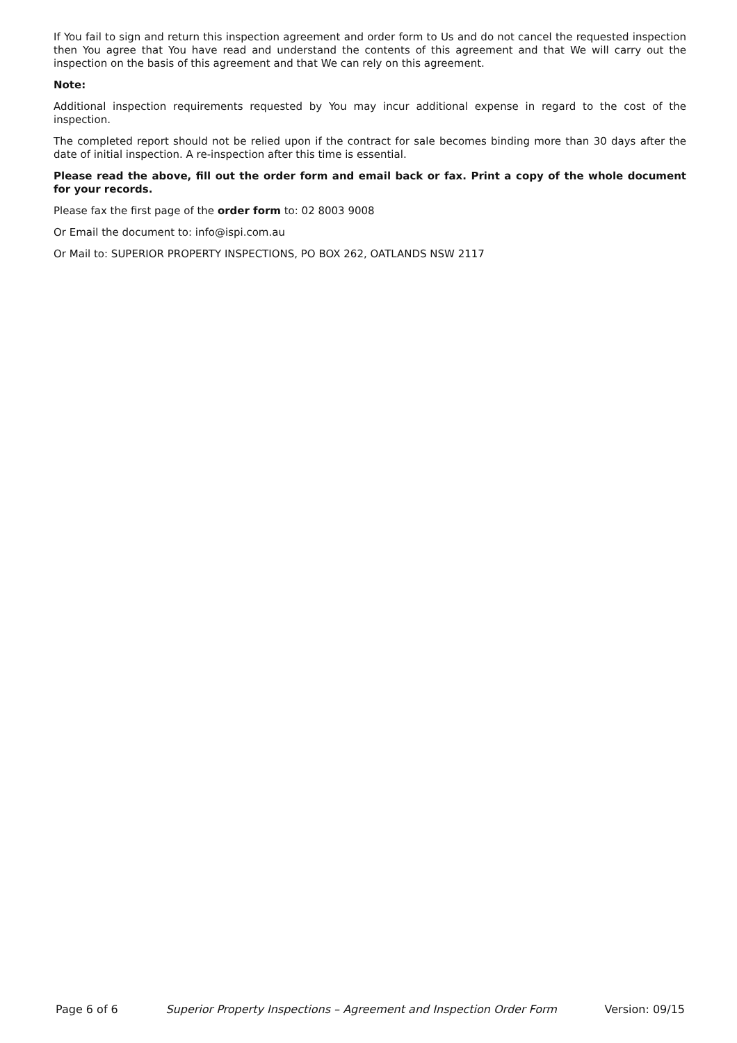If You fail to sign and return this inspection agreement and order form to Us and do not cancel the requested inspection then You agree that You have read and understand the contents of this agreement and that We will carry out the inspection on the basis of this agreement and that We can rely on this agreement.
Note:
Additional inspection requirements requested by You may incur additional expense in regard to the cost of the inspection.
The completed report should not be relied upon if the contract for sale becomes binding more than 30 days after the date of initial inspection. A re-inspection after this time is essential.
Please read the above, fill out the order form and email back or fax. Print a copy of the whole document for your records.
Please fax the first page of the order form to: 02 8003 9008
Or Email the document to: info@ispi.com.au
Or Mail to: SUPERIOR PROPERTY INSPECTIONS, PO BOX 262, OATLANDS NSW 2117
Page 6 of 6 Superior Property Inspections – Agreement and Inspection Order Form Version: 09/15